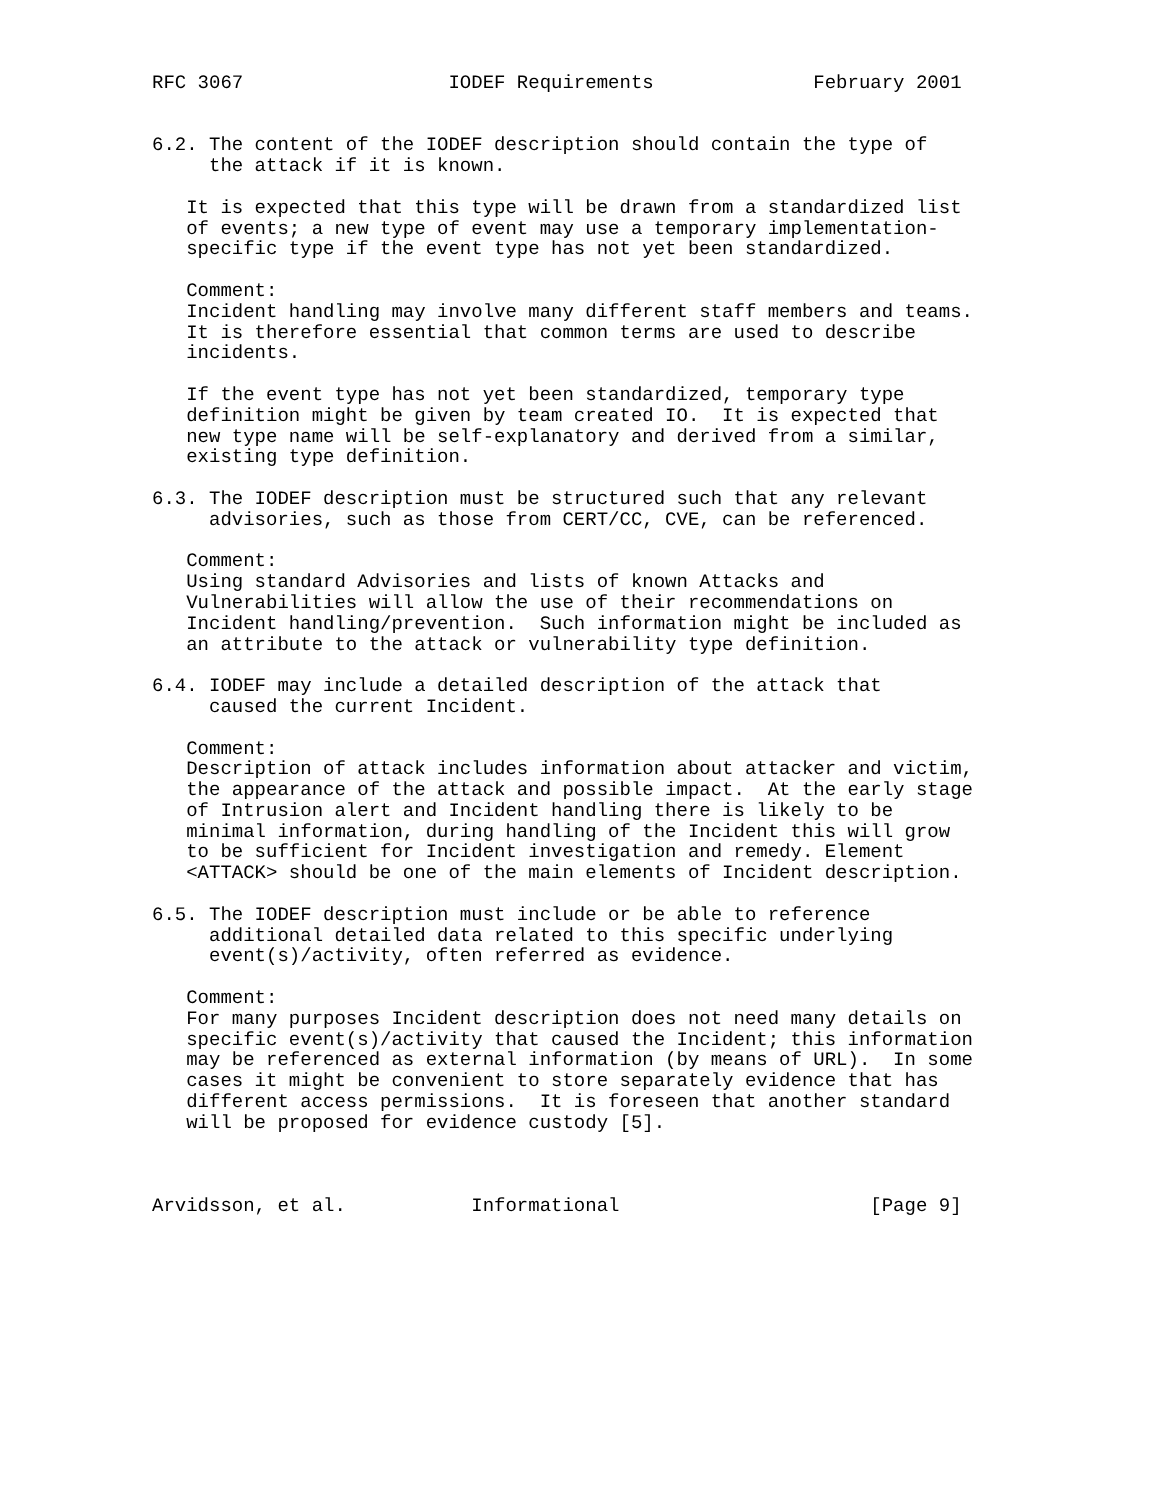RFC 3067                  IODEF Requirements              February 2001


6.2. The content of the IODEF description should contain the type of
     the attack if it is known.

   It is expected that this type will be drawn from a standardized list
   of events; a new type of event may use a temporary implementation-
   specific type if the event type has not yet been standardized.

   Comment:
   Incident handling may involve many different staff members and teams.
   It is therefore essential that common terms are used to describe
   incidents.

   If the event type has not yet been standardized, temporary type
   definition might be given by team created IO.  It is expected that
   new type name will be self-explanatory and derived from a similar,
   existing type definition.

6.3. The IODEF description must be structured such that any relevant
     advisories, such as those from CERT/CC, CVE, can be referenced.

   Comment:
   Using standard Advisories and lists of known Attacks and
   Vulnerabilities will allow the use of their recommendations on
   Incident handling/prevention.  Such information might be included as
   an attribute to the attack or vulnerability type definition.

6.4. IODEF may include a detailed description of the attack that
     caused the current Incident.

   Comment:
   Description of attack includes information about attacker and victim,
   the appearance of the attack and possible impact.  At the early stage
   of Intrusion alert and Incident handling there is likely to be
   minimal information, during handling of the Incident this will grow
   to be sufficient for Incident investigation and remedy. Element
   <ATTACK> should be one of the main elements of Incident description.

6.5. The IODEF description must include or be able to reference
     additional detailed data related to this specific underlying
     event(s)/activity, often referred as evidence.

   Comment:
   For many purposes Incident description does not need many details on
   specific event(s)/activity that caused the Incident; this information
   may be referenced as external information (by means of URL).  In some
   cases it might be convenient to store separately evidence that has
   different access permissions.  It is foreseen that another standard
   will be proposed for evidence custody [5].



Arvidsson, et al.           Informational                      [Page 9]